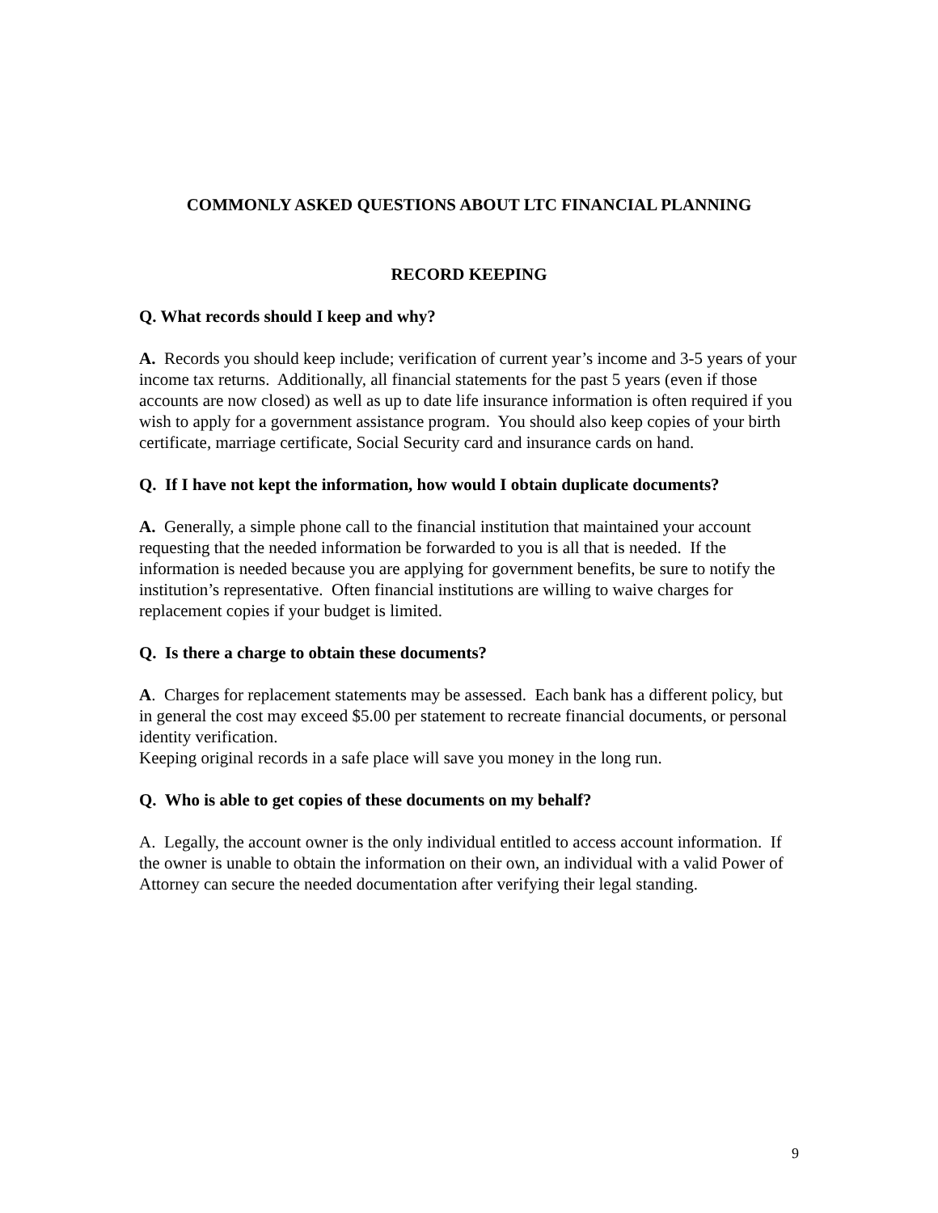COMMONLY ASKED QUESTIONS ABOUT LTC FINANCIAL PLANNING
RECORD KEEPING
Q. What records should I keep and why?
A. Records you should keep include; verification of current year’s income and 3-5 years of your income tax returns. Additionally, all financial statements for the past 5 years (even if those accounts are now closed) as well as up to date life insurance information is often required if you wish to apply for a government assistance program. You should also keep copies of your birth certificate, marriage certificate, Social Security card and insurance cards on hand.
Q. If I have not kept the information, how would I obtain duplicate documents?
A. Generally, a simple phone call to the financial institution that maintained your account requesting that the needed information be forwarded to you is all that is needed. If the information is needed because you are applying for government benefits, be sure to notify the institution’s representative. Often financial institutions are willing to waive charges for replacement copies if your budget is limited.
Q. Is there a charge to obtain these documents?
A. Charges for replacement statements may be assessed. Each bank has a different policy, but in general the cost may exceed $5.00 per statement to recreate financial documents, or personal identity verification.
Keeping original records in a safe place will save you money in the long run.
Q. Who is able to get copies of these documents on my behalf?
A. Legally, the account owner is the only individual entitled to access account information. If the owner is unable to obtain the information on their own, an individual with a valid Power of Attorney can secure the needed documentation after verifying their legal standing.
9